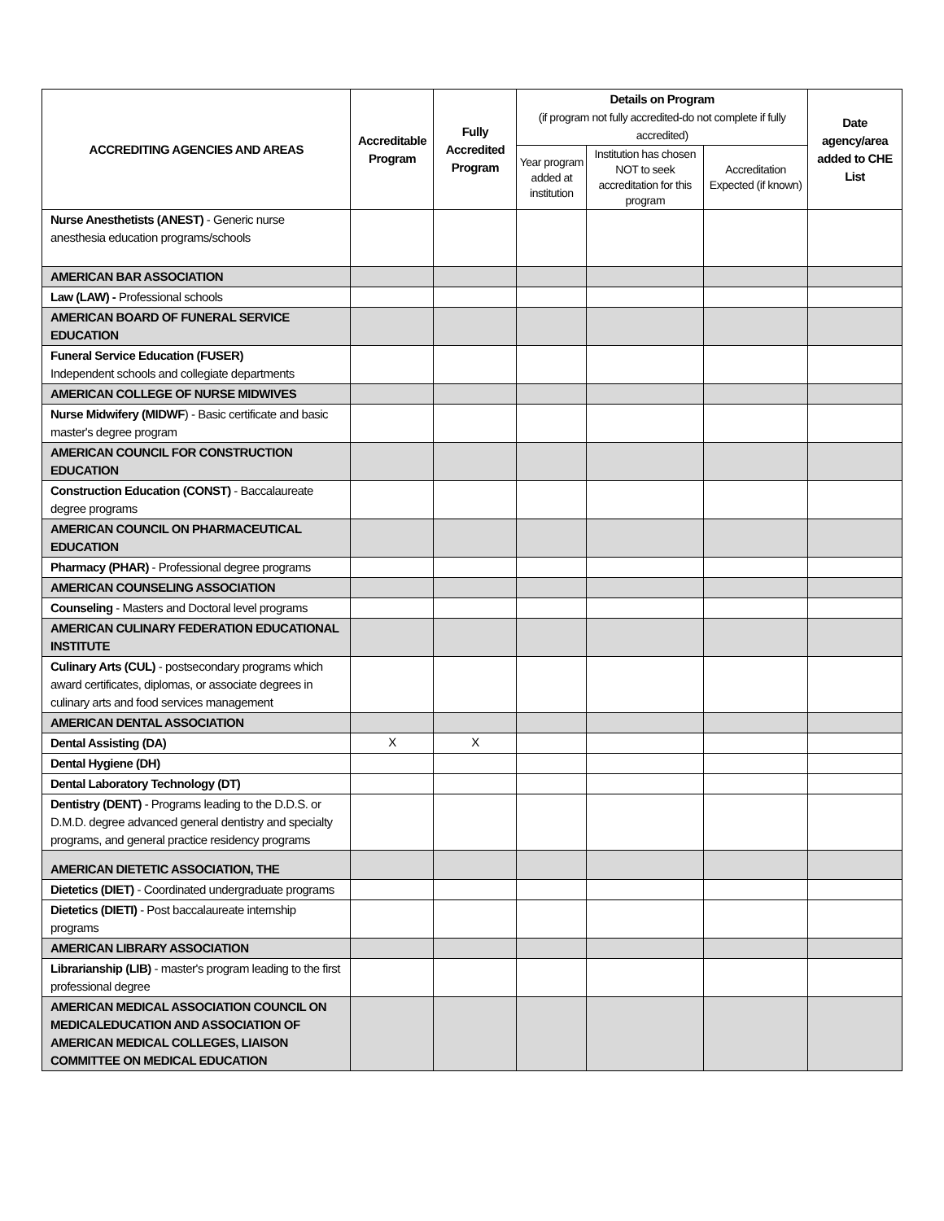| ACCREDITING AGENCIES AND AREAS | Accreditable Program | Fully Accredited Program | Details on Program (if program not fully accredited-do not complete if fully accredited) | | | Date agency/area added to CHE List |
| --- | --- | --- | --- | --- | --- | --- |
| | | | Year program added at institution | Institution has chosen NOT to seek accreditation for this program | Accreditation Expected (if known) | |
| Nurse Anesthetists (ANEST) - Generic nurse anesthesia education programs/schools | | | | | | |
| AMERICAN BAR ASSOCIATION | | | | | | |
| Law (LAW) - Professional schools | | | | | | |
| AMERICAN BOARD OF FUNERAL SERVICE EDUCATION | | | | | | |
| Funeral Service Education (FUSER) Independent schools and collegiate departments | | | | | | |
| AMERICAN COLLEGE OF NURSE MIDWIVES | | | | | | |
| Nurse Midwifery (MIDWF ) - Basic certificate and basic master's degree program | | | | | | |
| AMERICAN COUNCIL FOR CONSTRUCTION EDUCATION | | | | | | |
| Construction Education (CONST) - Baccalaureate degree programs | | | | | | |
| AMERICAN COUNCIL ON PHARMACEUTICAL EDUCATION | | | | | | |
| Pharmacy (PHAR) - Professional degree programs | | | | | | |
| AMERICAN COUNSELING ASSOCIATION | | | | | | |
| Counseling - Masters and Doctoral level programs | | | | | | |
| AMERICAN CULINARY FEDERATION EDUCATIONAL INSTITUTE | | | | | | |
| Culinary Arts (CUL) - postsecondary programs which award certificates, diplomas, or associate degrees in culinary arts and food services management | | | | | | |
| AMERICAN DENTAL ASSOCIATION | | | | | | |
| Dental Assisting (DA) | X | X | | | | |
| Dental Hygiene (DH) | | | | | | |
| Dental Laboratory Technology (DT) | | | | | | |
| Dentistry (DENT) - Programs leading to the D.D.S. or D.M.D. degree advanced general dentistry and specialty programs, and general practice residency programs | | | | | | |
| AMERICAN DIETETIC ASSOCIATION, THE | | | | | | |
| Dietetics (DIET) - Coordinated undergraduate programs | | | | | | |
| Dietetics (DIETI) - Post baccalaureate internship programs | | | | | | |
| AMERICAN LIBRARY ASSOCIATION | | | | | | |
| Librarianship (LIB) - master's program leading to the first professional degree | | | | | | |
| AMERICAN MEDICAL ASSOCIATION COUNCIL ON MEDICALEDUCATION AND ASSOCIATION OF AMERICAN MEDICAL COLLEGES, LIAISON COMMITTEE ON MEDICAL EDUCATION | | | | | | |